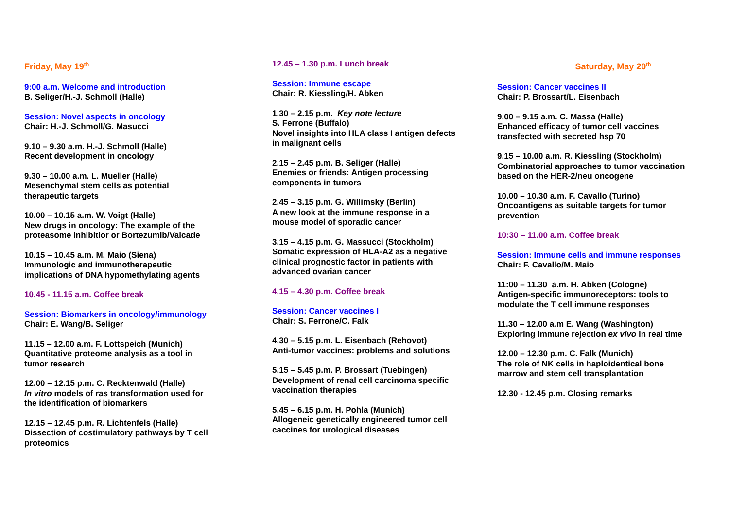Friday, May 19<sup>th</sup>
9:00 a.m. Welcome and introduction
B. Seliger/H.-J. Schmoll (Halle)
Session: Novel aspects in oncology
Chair: H.-J. Schmoll/G. Masucci
9.10 – 9.30 a.m. H.-J. Schmoll (Halle)
Recent development in oncology
9.30 – 10.00 a.m. L. Mueller (Halle)
Mesenchymal stem cells as potential
therapeutic targets
10.00 – 10.15 a.m. W. Voigt (Halle)
New drugs in oncology: The example of the
proteasome inhibitior or Bortezumib/Valcade
10.15 – 10.45 a.m. M. Maio (Siena)
Immunologic and immunotherapeutic
implications of DNA hypomethylating agents
10.45 - 11.15 a.m. Coffee break
Session: Biomarkers in oncology/immunology
Chair: E. Wang/B. Seliger
11.15 – 12.00 a.m. F. Lottspeich (Munich)
Quantitative proteome analysis as a tool in
tumor research
12.00 – 12.15 p.m. C. Recktenwald (Halle)
In vitro models of ras transformation used for
the identification of biomarkers
12.15 – 12.45 p.m. R. Lichtenfels (Halle)
Dissection of costimulatory pathways by T cell
proteomics
12.45 – 1.30 p.m. Lunch break
Session: Immune escape
Chair: R. Kiessling/H. Abken
1.30 – 2.15 p.m. Key note lecture
S. Ferrone (Buffalo)
Novel insights into HLA class I antigen defects
in malignant cells
2.15 – 2.45 p.m. B. Seliger (Halle)
Enemies or friends: Antigen processing
components in tumors
2.45 – 3.15 p.m. G. Willimsky (Berlin)
A new look at the immune response in a
mouse model of sporadic cancer
3.15 – 4.15 p.m. G. Massucci (Stockholm)
Somatic expression of HLA-A2 as a negative
clinical prognostic factor in patients with
advanced ovarian cancer
4.15 – 4.30 p.m. Coffee break
Session: Cancer vaccines I
Chair: S. Ferrone/C. Falk
4.30 – 5.15 p.m. L. Eisenbach (Rehovot)
Anti-tumor vaccines: problems and solutions
5.15 – 5.45 p.m. P. Brossart (Tuebingen)
Development of renal cell carcinoma specific
vaccination therapies
5.45 – 6.15 p.m. H. Pohla (Munich)
Allogeneic genetically engineered tumor cell
caccines for urological diseases
Saturday, May 20<sup>th</sup>
Session: Cancer vaccines II
Chair: P. Brossart/L. Eisenbach
9.00 – 9.15 a.m. C. Massa (Halle)
Enhanced efficacy of tumor cell vaccines
transfected with secreted hsp 70
9.15 – 10.00 a.m. R. Kiessling (Stockholm)
Combinatorial approaches to tumor vaccination
based on the HER-2/neu oncogene
10.00 – 10.30 a.m. F. Cavallo (Turino)
Oncoantigens as suitable targets for tumor
prevention
10:30 – 11.00 a.m. Coffee break
Session: Immune cells and immune responses
Chair: F. Cavallo/M. Maio
11:00 – 11.30 a.m. H. Abken (Cologne)
Antigen-specific immunoreceptors: tools to
modulate the T cell immune responses
11.30 – 12.00 a.m E. Wang (Washington)
Exploring immune rejection ex vivo in real time
12.00 – 12.30 p.m. C. Falk (Munich)
The role of NK cells in haploidentical bone
marrow and stem cell transplantation
12.30 - 12.45 p.m. Closing remarks